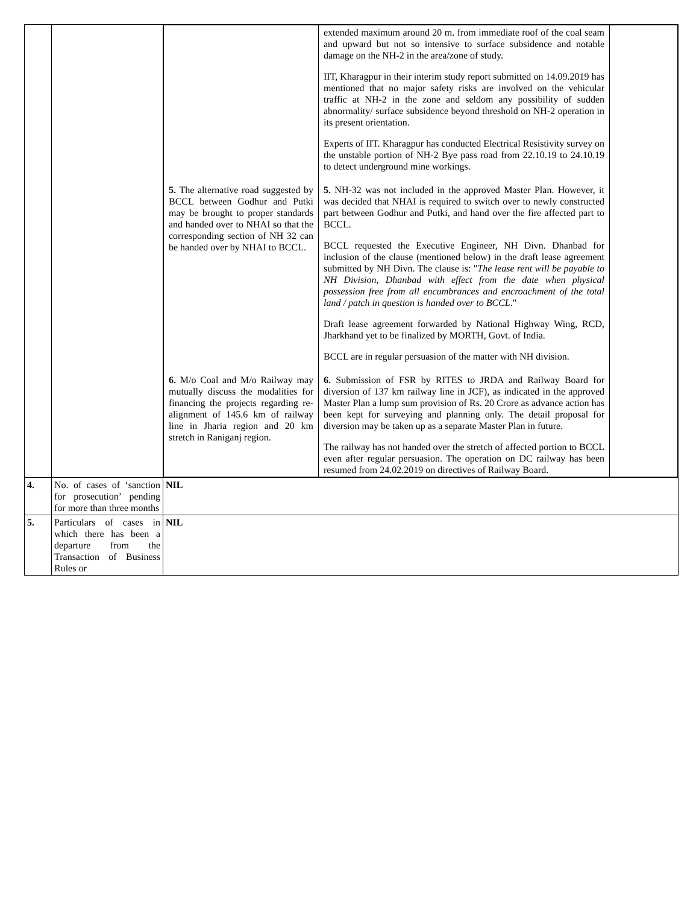| | | / / extended maximum around 20 m. from immediate roof of the coal seam and upward but not so intensive to surface subsidence and notable damage on the NH-2 in the area/zone of study. IIT, Kharagpur in their interim study report submitted on 14.09.2019 has mentioned that no major safety risks are involved on the vehicular traffic at NH-2 in the zone and seldom any possibility of sudden abnormality/ surface subsidence beyond threshold on NH-2 operation in its present orientation. Experts of IIT. Kharagpur has conducted Electrical Resistivity survey on the unstable portion of NH-2 Bye pass road from 22.10.19 to 24.10.19 to detect underground mine workings. / / / 5. The alternative road suggested by BCCL between Godhur and Putki may be brought to proper standards and handed over to NHAI so that the corresponding section of NH 32 can be handed over by NHAI to BCCL. / 5. NH-32 was not included in the approved Master Plan. However, it was decided that NHAI is required to switch over to newly constructed part between Godhur and Putki, and hand over the fire affected part to BCCL. BCCL requested the Executive Engineer, NH Divn. Dhanbad for inclusion of the clause (mentioned below) in the draft lease agreement submitted by NH Divn. The clause is: " The lease rent will be payable to NH Division, Dhanbad with effect from the date when physical possession free from all encumbrances and encroachment of the total land / patch in question is handed over to BCCL ." Draft lease agreement forwarded by National Highway Wing, RCD, Jharkhand yet to be finalized by MORTH, Govt. of India. BCCL are in regular persuasion of the matter with NH division. / / / 6. M/o Coal and M/o Railway may mutually discuss the modalities for financing the projects regarding re-alignment of 145.6 km of railway line in Jharia region and 20 km stretch in Raniganj region. / 6. Submission of FSR by RITES to JRDA and Railway Board for diversion of 137 km railway line in JCF), as indicated in the approved Master Plan a lump sum provision of Rs. 20 Crore as advance action has been kept for surveying and planning only. The detail proposal for diversion may be taken up as a separate Master Plan in future. The railway has not handed over the stretch of affected portion to BCCL even after regular persuasion. The operation on DC railway has been resumed from 24.02.2019 on directives of Railway Board. / / |
| 4. | No. of cases of ‘sanction for prosecution’ pending for more than three months | NIL |
| 5. | Particulars of cases in which there has been a departure from the Transaction of Business Rules or | NIL |